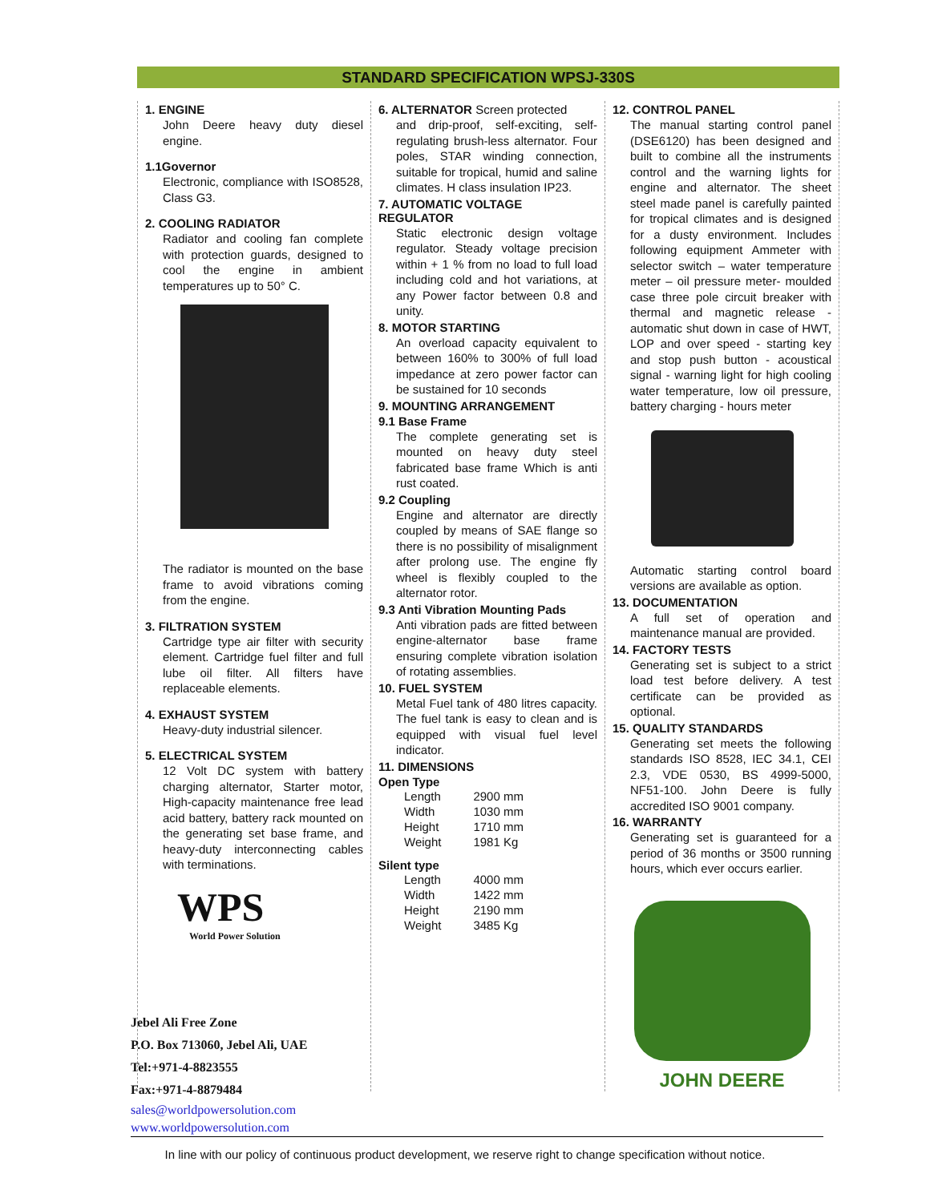STANDARD SPECIFICATION WPSJ-330S
1. ENGINE
John Deere heavy duty diesel engine.
1.1Governor
Electronic, compliance with ISO8528, Class G3.
2. COOLING RADIATOR
Radiator and cooling fan complete with protection guards, designed to cool the engine in ambient temperatures up to 50° C.
The radiator is mounted on the base frame to avoid vibrations coming from the engine.
3. FILTRATION SYSTEM
Cartridge type air filter with security element. Cartridge fuel filter and full lube oil filter. All filters have replaceable elements.
4. EXHAUST SYSTEM
Heavy-duty industrial silencer.
5. ELECTRICAL SYSTEM
12 Volt DC system with battery charging alternator, Starter motor, High-capacity maintenance free lead acid battery, battery rack mounted on the generating set base frame, and heavy-duty interconnecting cables with terminations.
WPS
World Power Solution
6. ALTERNATOR Screen protected
and drip-proof, self-exciting, self-regulating brush-less alternator. Four poles, STAR winding connection, suitable for tropical, humid and saline climates. H class insulation IP23.
7. AUTOMATIC VOLTAGE REGULATOR
Static electronic design voltage regulator. Steady voltage precision within + 1 % from no load to full load including cold and hot variations, at any Power factor between 0.8 and unity.
8. MOTOR STARTING
An overload capacity equivalent to between 160% to 300% of full load impedance at zero power factor can be sustained for 10 seconds
9. MOUNTING ARRANGEMENT
9.1 Base Frame
The complete generating set is mounted on heavy duty steel fabricated base frame Which is anti rust coated.
9.2 Coupling
Engine and alternator are directly coupled by means of SAE flange so there is no possibility of misalignment after prolong use. The engine fly wheel is flexibly coupled to the alternator rotor.
9.3 Anti Vibration Mounting Pads
Anti vibration pads are fitted between engine-alternator base frame ensuring complete vibration isolation of rotating assemblies.
10. FUEL SYSTEM
Metal Fuel tank of 480 litres capacity. The fuel tank is easy to clean and is equipped with visual fuel level indicator.
11. DIMENSIONS
Open Type
| Length | 2900 mm |
| Width | 1030 mm |
| Height | 1710 mm |
| Weight | 1981 Kg |
Silent type
| Length | 4000 mm |
| Width | 1422 mm |
| Height | 2190 mm |
| Weight | 3485 Kg |
12. CONTROL PANEL
The manual starting control panel (DSE6120) has been designed and built to combine all the instruments control and the warning lights for engine and alternator. The sheet steel made panel is carefully painted for tropical climates and is designed for a dusty environment. Includes following equipment Ammeter with selector switch – water temperature meter – oil pressure meter- moulded case three pole circuit breaker with thermal and magnetic release - automatic shut down in case of HWT, LOP and over speed - starting key and stop push button - acoustical signal - warning light for high cooling water temperature, low oil pressure, battery charging - hours meter
Automatic starting control board versions are available as option.
13. DOCUMENTATION
A full set of operation and maintenance manual are provided.
14. FACTORY TESTS
Generating set is subject to a strict load test before delivery. A test certificate can be provided as optional.
15. QUALITY STANDARDS
Generating set meets the following standards ISO 8528, IEC 34.1, CEI 2.3, VDE 0530, BS 4999-5000, NF51-100. John Deere is fully accredited ISO 9001 company.
16. WARRANTY
Generating set is guaranteed for a period of 36 months or 3500 running hours, which ever occurs earlier.
JOHN DEERE
Jebel Ali Free Zone
P.O. Box 713060, Jebel Ali, UAE
Tel:+971-4-8823555
Fax:+971-4-8879484
sales@worldpowersolution.com
www.worldpowersolution.com
In line with our policy of continuous product development, we reserve right to change specification without notice.